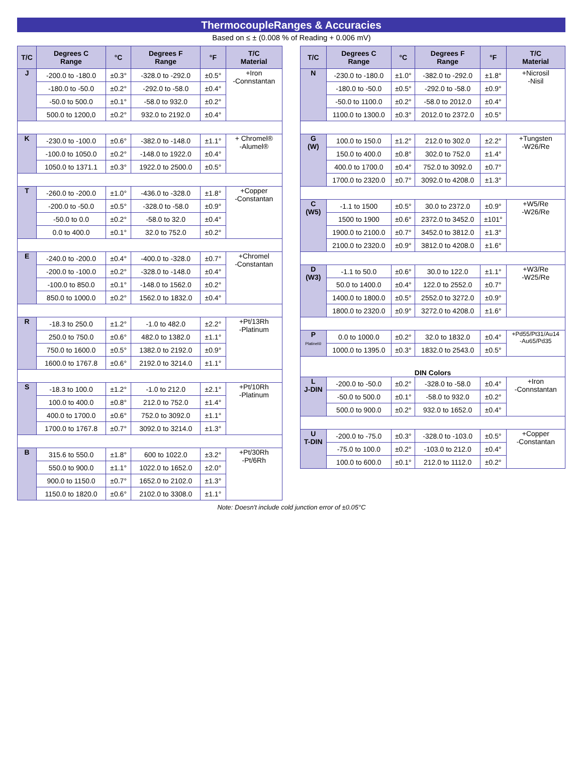ThermocoupleRanges & Accuracies
Based on ≤ ± (0.008 % of Reading + 0.006 mV)
| T/C | Degrees C Range | °C | Degrees F Range | °F | T/C Material |
| --- | --- | --- | --- | --- | --- |
| J | -200.0 to -180.0 | ±0.3° | -328.0 to -292.0 | ±0.5° | +Iron -Connstantan |
| | -180.0 to -50.0 | ±0.2° | -292.0 to -58.0 | ±0.4° | |
| | -50.0 to 500.0 | ±0.1° | -58.0 to 932.0 | ±0.2° | |
| | 500.0 to 1200,0 | ±0.2° | 932.0 to 2192.0 | ±0.4° | |
| K | -230.0 to -100.0 | ±0.6° | -382.0 to -148.0 | ±1.1° | + Chromel® -Alumel® |
| | -100.0 to 1050.0 | ±0.2° | -148.0 to 1922.0 | ±0.4° | |
| | 1050.0 to 1371.1 | ±0.3° | 1922.0 to 2500.0 | ±0.5° | |
| T | -260.0 to -200.0 | ±1.0° | -436.0 to -328.0 | ±1.8° | +Copper -Constantan |
| | -200.0 to -50.0 | ±0.5° | -328.0 to -58.0 | ±0.9° | |
| | -50.0 to 0.0 | ±0.2° | -58.0 to 32.0 | ±0.4° | |
| | 0.0 to 400.0 | ±0.1° | 32.0 to 752.0 | ±0.2° | |
| E | -240.0 to -200.0 | ±0.4° | -400.0 to -328.0 | ±0.7° | +Chromel -Constantan |
| | -200.0 to -100.0 | ±0.2° | -328.0 to -148.0 | ±0.4° | |
| | -100.0 to 850.0 | ±0.1° | -148.0 to 1562.0 | ±0.2° | |
| | 850.0 to 1000.0 | ±0.2° | 1562.0 to 1832.0 | ±0.4° | |
| R | -18.3 to 250.0 | ±1.2° | -1.0 to 482.0 | ±2.2° | +Pt/13Rh -Platinum |
| | 250.0 to 750.0 | ±0.6° | 482.0 to 1382.0 | ±1.1° | |
| | 750.0 to 1600.0 | ±0.5° | 1382.0 to 2192.0 | ±0.9° | |
| | 1600.0 to 1767.8 | ±0.6° | 2192.0 to 3214.0 | ±1.1° | |
| S | -18.3 to 100.0 | ±1.2° | -1.0 to 212.0 | ±2.1° | +Pt/10Rh -Platinum |
| | 100.0 to 400.0 | ±0.8° | 212.0 to 752.0 | ±1.4° | |
| | 400.0 to 1700.0 | ±0.6° | 752.0 to 3092.0 | ±1.1° | |
| | 1700.0 to 1767.8 | ±0.7° | 3092.0 to 3214.0 | ±1.3° | |
| B | 315.6 to 550.0 | ±1.8° | 600 to 1022.0 | ±3.2° | +Pt/30Rh -Pt/6Rh |
| | 550.0 to 900.0 | ±1.1° | 1022.0 to 1652.0 | ±2.0° | |
| | 900.0 to 1150.0 | ±0.7° | 1652.0 to 2102.0 | ±1.3° | |
| | 1150.0 to 1820.0 | ±0.6° | 2102.0 to 3308.0 | ±1.1° | |
| T/C | Degrees C Range | °C | Degrees F Range | °F | T/C Material |
| --- | --- | --- | --- | --- | --- |
| N | -230.0 to -180.0 | ±1.0° | -382.0 to -292.0 | ±1.8° | +Nicrosil -Nisil |
| | -180.0 to -50.0 | ±0.5° | -292.0 to -58.0 | ±0.9° | |
| | -50.0 to 1100.0 | ±0.2° | -58.0 to 2012.0 | ±0.4° | |
| | 1100.0 to 1300.0 | ±0.3° | 2012.0 to 2372.0 | ±0.5° | |
| G (W) | 100.0 to 150.0 | ±1.2° | 212.0 to 302.0 | ±2.2° | +Tungsten -W26/Re |
| | 150.0 to 400.0 | ±0.8° | 302.0 to 752.0 | ±1.4° | |
| | 400.0 to 1700.0 | ±0.4° | 752.0 to 3092.0 | ±0.7° | |
| | 1700.0 to 2320.0 | ±0.7° | 3092.0 to 4208.0 | ±1.3° | |
| C (W5) | -1.1 to 1500 | ±0.5° | 30.0 to 2372.0 | ±0.9° | +W5/Re -W26/Re |
| | 1500 to 1900 | ±0.6° | 2372.0 to 3452.0 | ±101° | |
| | 1900.0 to 2100.0 | ±0.7° | 3452.0 to 3812.0 | ±1.3° | |
| | 2100.0 to 2320.0 | ±0.9° | 3812.0 to 4208.0 | ±1.6° | |
| D (W3) | -1.1 to 50.0 | ±0.6° | 30.0 to 122.0 | ±1.1° | +W3/Re -W25/Re |
| | 50.0 to 1400.0 | ±0.4° | 122.0 to 2552.0 | ±0.7° | |
| | 1400.0 to 1800.0 | ±0.5° | 2552.0 to 3272.0 | ±0.9° | |
| | 1800.0 to 2320.0 | ±0.9° | 3272.0 to 4208.0 | ±1.6° | |
| P Platinel® | 0.0 to 1000.0 | ±0.2° | 32.0 to 1832.0 | ±0.4° | +Pd55/Pt31/Au14 -Au65/Pd35 |
| | 1000.0 to 1395.0 | ±0.3° | 1832.0 to 2543.0 | ±0.5° | |
| DIN Colors | | | | | |
| L J-DIN | -200.0 to -50.0 | ±0.2° | -328.0 to -58.0 | ±0.4° | +Iron -Connstantan |
| | -50.0 to 500.0 | ±0.1° | -58.0 to 932.0 | ±0.2° | |
| | 500.0 to 900.0 | ±0.2° | 932.0 to 1652.0 | ±0.4° | |
| U T-DIN | -200.0 to -75.0 | ±0.3° | -328.0 to -103.0 | ±0.5° | +Copper -Constantan |
| | -75.0 to 100.0 | ±0.2° | -103.0 to 212.0 | ±0.4° | |
| | 100.0 to 600.0 | ±0.1° | 212.0 to 1112.0 | ±0.2° | |
Note: Doesn't include cold junction error of ±0.05°C